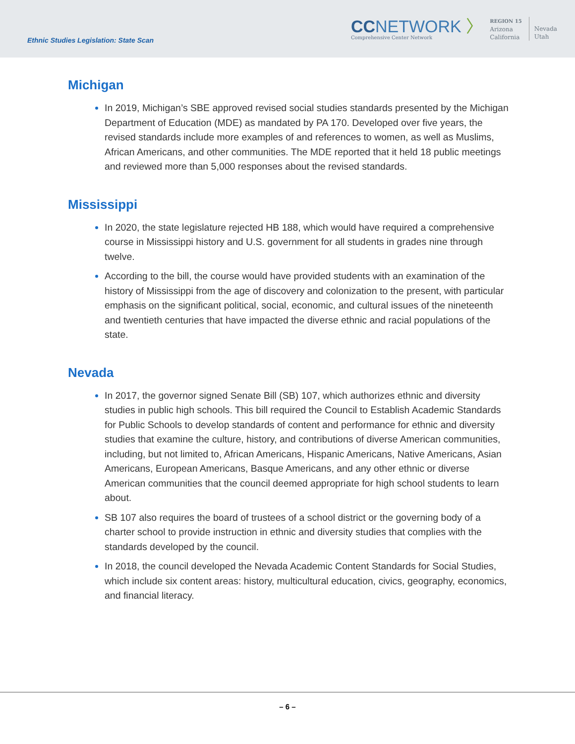Ethnic Studies Legislation: State Scan
CCNETWORK 〉
Comprehensive Center Network
REGION 15
Arizona
California
Nevada
Utah
Michigan
In 2019, Michigan’s SBE approved revised social studies standards presented by the Michigan Department of Education (MDE) as mandated by PA 170. Developed over five years, the revised standards include more examples of and references to women, as well as Muslims, African Americans, and other communities. The MDE reported that it held 18 public meetings and reviewed more than 5,000 responses about the revised standards.
Mississippi
In 2020, the state legislature rejected HB 188, which would have required a comprehensive course in Mississippi history and U.S. government for all students in grades nine through twelve.
According to the bill, the course would have provided students with an examination of the history of Mississippi from the age of discovery and colonization to the present, with particular emphasis on the significant political, social, economic, and cultural issues of the nineteenth and twentieth centuries that have impacted the diverse ethnic and racial populations of the state.
Nevada
In 2017, the governor signed Senate Bill (SB) 107, which authorizes ethnic and diversity studies in public high schools. This bill required the Council to Establish Academic Standards for Public Schools to develop standards of content and performance for ethnic and diversity studies that examine the culture, history, and contributions of diverse American communities, including, but not limited to, African Americans, Hispanic Americans, Native Americans, Asian Americans, European Americans, Basque Americans, and any other ethnic or diverse American communities that the council deemed appropriate for high school students to learn about.
SB 107 also requires the board of trustees of a school district or the governing body of a charter school to provide instruction in ethnic and diversity studies that complies with the standards developed by the council.
In 2018, the council developed the Nevada Academic Content Standards for Social Studies, which include six content areas: history, multicultural education, civics, geography, economics, and financial literacy.
– 6 –